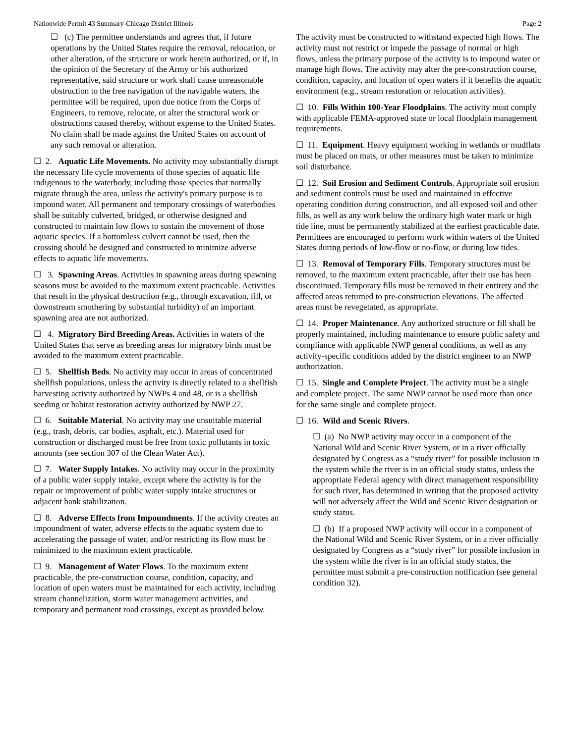Nationwide Permit 43 Summary-Chicago District Illinois Page 2
☐ (c) The permittee understands and agrees that, if future operations by the United States require the removal, relocation, or other alteration, of the structure or work herein authorized, or if, in the opinion of the Secretary of the Army or his authorized representative, said structure or work shall cause unreasonable obstruction to the free navigation of the navigable waters, the permittee will be required, upon due notice from the Corps of Engineers, to remove, relocate, or alter the structural work or obstructions caused thereby, without expense to the United States. No claim shall be made against the United States on account of any such removal or alteration.
☐ 2. Aquatic Life Movements. No activity may substantially disrupt the necessary life cycle movements of those species of aquatic life indigenous to the waterbody, including those species that normally migrate through the area, unless the activity's primary purpose is to impound water. All permanent and temporary crossings of waterbodies shall be suitably culverted, bridged, or otherwise designed and constructed to maintain low flows to sustain the movement of those aquatic species. If a bottomless culvert cannot be used, then the crossing should be designed and constructed to minimize adverse effects to aquatic life movements.
☐ 3. Spawning Areas. Activities in spawning areas during spawning seasons must be avoided to the maximum extent practicable. Activities that result in the physical destruction (e.g., through excavation, fill, or downstream smothering by substantial turbidity) of an important spawning area are not authorized.
☐ 4. Migratory Bird Breeding Areas. Activities in waters of the United States that serve as breeding areas for migratory birds must be avoided to the maximum extent practicable.
☐ 5. Shellfish Beds. No activity may occur in areas of concentrated shellfish populations, unless the activity is directly related to a shellfish harvesting activity authorized by NWPs 4 and 48, or is a shellfish seeding or habitat restoration activity authorized by NWP 27.
☐ 6. Suitable Material. No activity may use unsuitable material (e.g., trash, debris, car bodies, asphalt, etc.). Material used for construction or discharged must be free from toxic pollutants in toxic amounts (see section 307 of the Clean Water Act).
☐ 7. Water Supply Intakes. No activity may occur in the proximity of a public water supply intake, except where the activity is for the repair or improvement of public water supply intake structures or adjacent bank stabilization.
☐ 8. Adverse Effects from Impoundments. If the activity creates an impoundment of water, adverse effects to the aquatic system due to accelerating the passage of water, and/or restricting its flow must be minimized to the maximum extent practicable.
☐ 9. Management of Water Flows. To the maximum extent practicable, the pre-construction course, condition, capacity, and location of open waters must be maintained for each activity, including stream channelization, storm water management activities, and temporary and permanent road crossings, except as provided below.
The activity must be constructed to withstand expected high flows. The activity must not restrict or impede the passage of normal or high flows, unless the primary purpose of the activity is to impound water or manage high flows. The activity may alter the pre-construction course, condition, capacity, and location of open waters if it benefits the aquatic environment (e.g., stream restoration or relocation activities).
☐ 10. Fills Within 100-Year Floodplains. The activity must comply with applicable FEMA-approved state or local floodplain management requirements.
☐ 11. Equipment. Heavy equipment working in wetlands or mudflats must be placed on mats, or other measures must be taken to minimize soil disturbance.
☐ 12. Soil Erosion and Sediment Controls. Appropriate soil erosion and sediment controls must be used and maintained in effective operating condition during construction, and all exposed soil and other fills, as well as any work below the ordinary high water mark or high tide line, must be permanently stabilized at the earliest practicable date. Permittees are encouraged to perform work within waters of the United States during periods of low-flow or no-flow, or during low tides.
☐ 13. Removal of Temporary Fills. Temporary structures must be removed, to the maximum extent practicable, after their use has been discontinued. Temporary fills must be removed in their entirety and the affected areas returned to pre-construction elevations. The affected areas must be revegetated, as appropriate.
☐ 14. Proper Maintenance. Any authorized structure or fill shall be properly maintained, including maintenance to ensure public safety and compliance with applicable NWP general conditions, as well as any activity-specific conditions added by the district engineer to an NWP authorization.
☐ 15. Single and Complete Project. The activity must be a single and complete project. The same NWP cannot be used more than once for the same single and complete project.
☐ 16. Wild and Scenic Rivers.
☐ (a) No NWP activity may occur in a component of the National Wild and Scenic River System, or in a river officially designated by Congress as a “study river” for possible inclusion in the system while the river is in an official study status, unless the appropriate Federal agency with direct management responsibility for such river, has determined in writing that the proposed activity will not adversely affect the Wild and Scenic River designation or study status.
☐ (b) If a proposed NWP activity will occur in a component of the National Wild and Scenic River System, or in a river officially designated by Congress as a “study river” for possible inclusion in the system while the river is in an official study status, the permittee must submit a pre-construction notification (see general condition 32).